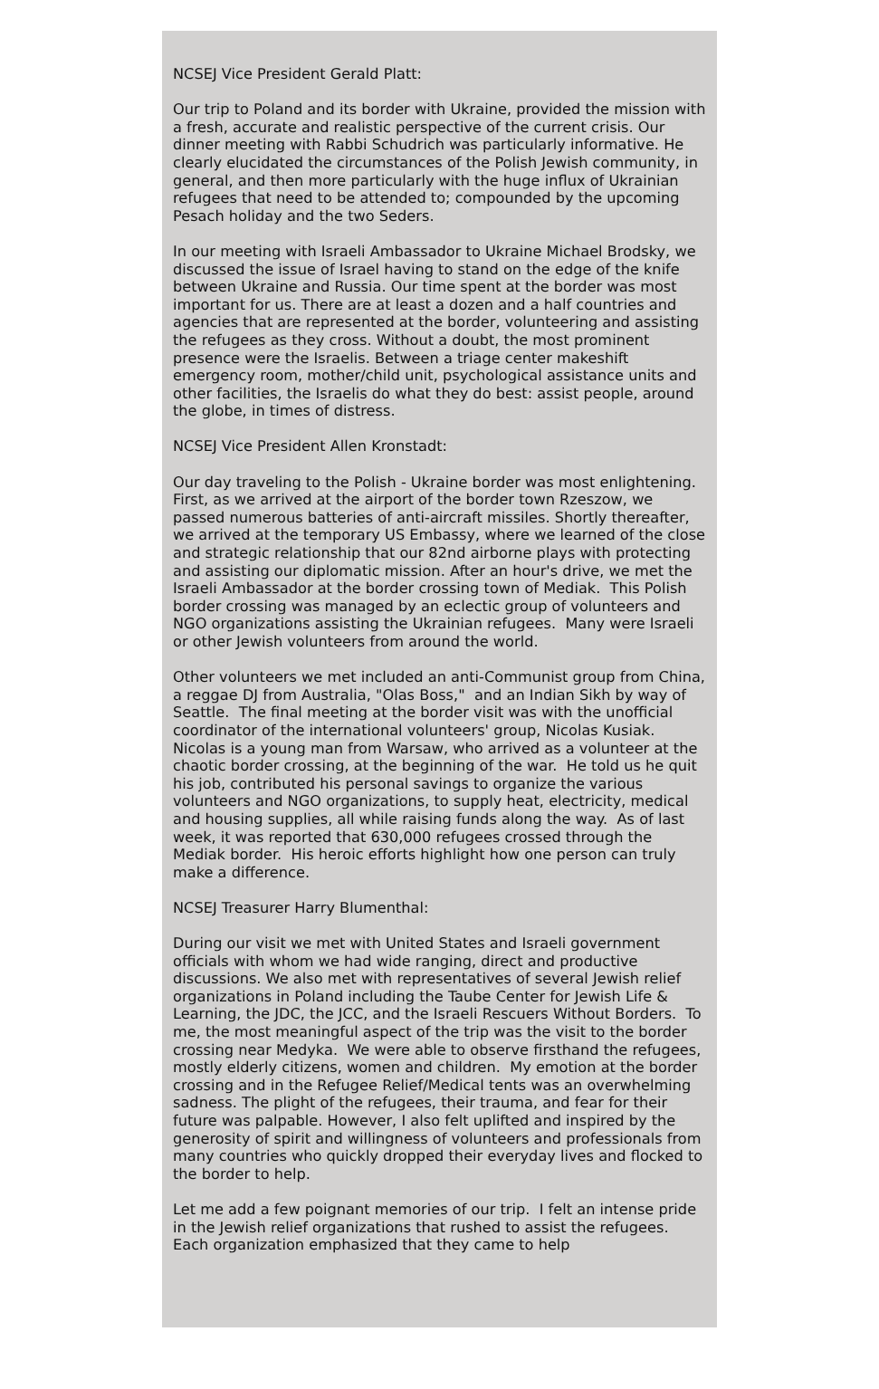NCSEJ Vice President Gerald Platt:
Our trip to Poland and its border with Ukraine, provided the mission with a fresh, accurate and realistic perspective of the current crisis. Our dinner meeting with Rabbi Schudrich was particularly informative. He clearly elucidated the circumstances of the Polish Jewish community, in general, and then more particularly with the huge influx of Ukrainian refugees that need to be attended to; compounded by the upcoming Pesach holiday and the two Seders.
In our meeting with Israeli Ambassador to Ukraine Michael Brodsky, we discussed the issue of Israel having to stand on the edge of the knife between Ukraine and Russia. Our time spent at the border was most important for us. There are at least a dozen and a half countries and agencies that are represented at the border, volunteering and assisting the refugees as they cross. Without a doubt, the most prominent presence were the Israelis. Between a triage center makeshift emergency room, mother/child unit, psychological assistance units and other facilities, the Israelis do what they do best: assist people, around the globe, in times of distress.
NCSEJ Vice President Allen Kronstadt:
Our day traveling to the Polish - Ukraine border was most enlightening. First, as we arrived at the airport of the border town Rzeszow, we passed numerous batteries of anti-aircraft missiles. Shortly thereafter, we arrived at the temporary US Embassy, where we learned of the close and strategic relationship that our 82nd airborne plays with protecting and assisting our diplomatic mission. After an hour's drive, we met the Israeli Ambassador at the border crossing town of Mediak. This Polish border crossing was managed by an eclectic group of volunteers and NGO organizations assisting the Ukrainian refugees. Many were Israeli or other Jewish volunteers from around the world.
Other volunteers we met included an anti-Communist group from China, a reggae DJ from Australia, "Olas Boss," and an Indian Sikh by way of Seattle. The final meeting at the border visit was with the unofficial coordinator of the international volunteers' group, Nicolas Kusiak. Nicolas is a young man from Warsaw, who arrived as a volunteer at the chaotic border crossing, at the beginning of the war. He told us he quit his job, contributed his personal savings to organize the various volunteers and NGO organizations, to supply heat, electricity, medical and housing supplies, all while raising funds along the way. As of last week, it was reported that 630,000 refugees crossed through the Mediak border. His heroic efforts highlight how one person can truly make a difference.
NCSEJ Treasurer Harry Blumenthal:
During our visit we met with United States and Israeli government officials with whom we had wide ranging, direct and productive discussions. We also met with representatives of several Jewish relief organizations in Poland including the Taube Center for Jewish Life & Learning, the JDC, the JCC, and the Israeli Rescuers Without Borders. To me, the most meaningful aspect of the trip was the visit to the border crossing near Medyka. We were able to observe firsthand the refugees, mostly elderly citizens, women and children. My emotion at the border crossing and in the Refugee Relief/Medical tents was an overwhelming sadness. The plight of the refugees, their trauma, and fear for their future was palpable. However, I also felt uplifted and inspired by the generosity of spirit and willingness of volunteers and professionals from many countries who quickly dropped their everyday lives and flocked to the border to help.
Let me add a few poignant memories of our trip. I felt an intense pride in the Jewish relief organizations that rushed to assist the refugees. Each organization emphasized that they came to help